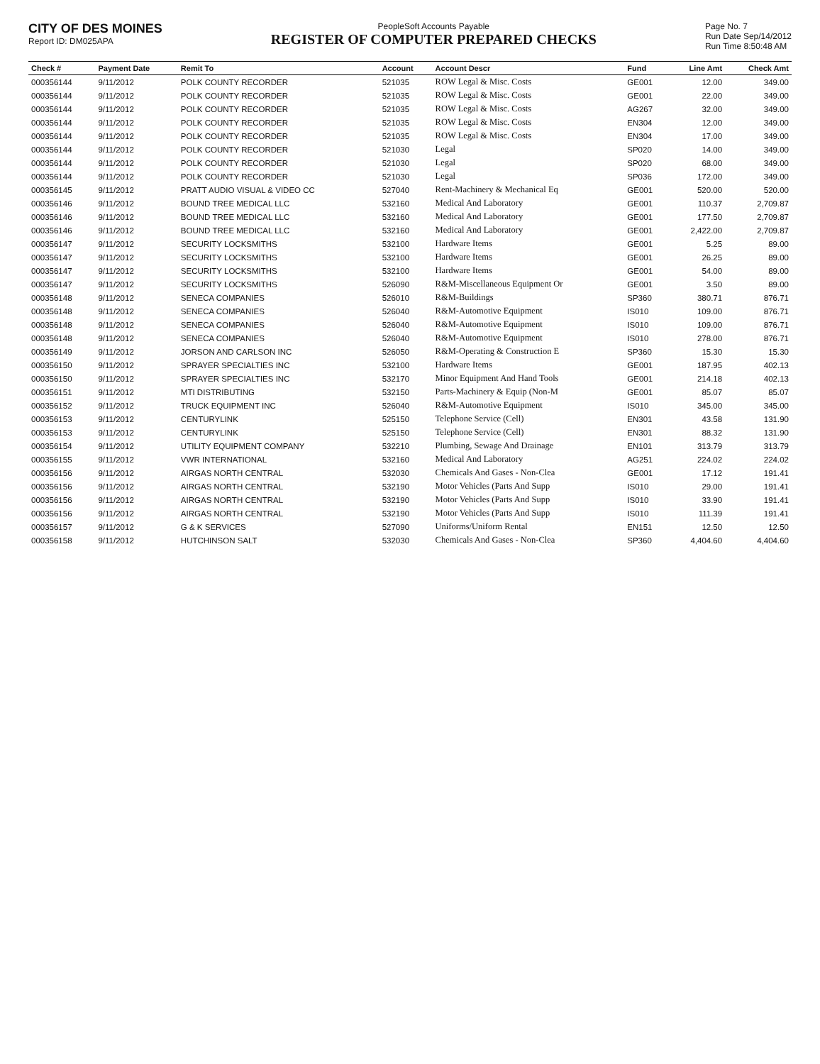CITY OF DES MOINES
Report ID: DM025APA
PeopleSoft Accounts Payable
REGISTER OF COMPUTER PREPARED CHECKS
Page No. 7
Run Date Sep/14/2012
Run Time 8:50:48 AM
| Check # | Payment Date | Remit To | Account | Account Descr | Fund | Line Amt | Check Amt |
| --- | --- | --- | --- | --- | --- | --- | --- |
| 000356144 | 9/11/2012 | POLK COUNTY RECORDER | 521035 | ROW Legal & Misc. Costs | GE001 | 12.00 | 349.00 |
| 000356144 | 9/11/2012 | POLK COUNTY RECORDER | 521035 | ROW Legal & Misc. Costs | GE001 | 22.00 | 349.00 |
| 000356144 | 9/11/2012 | POLK COUNTY RECORDER | 521035 | ROW Legal & Misc. Costs | AG267 | 32.00 | 349.00 |
| 000356144 | 9/11/2012 | POLK COUNTY RECORDER | 521035 | ROW Legal & Misc. Costs | EN304 | 12.00 | 349.00 |
| 000356144 | 9/11/2012 | POLK COUNTY RECORDER | 521035 | ROW Legal & Misc. Costs | EN304 | 17.00 | 349.00 |
| 000356144 | 9/11/2012 | POLK COUNTY RECORDER | 521030 | Legal | SP020 | 14.00 | 349.00 |
| 000356144 | 9/11/2012 | POLK COUNTY RECORDER | 521030 | Legal | SP020 | 68.00 | 349.00 |
| 000356144 | 9/11/2012 | POLK COUNTY RECORDER | 521030 | Legal | SP036 | 172.00 | 349.00 |
| 000356145 | 9/11/2012 | PRATT AUDIO VISUAL & VIDEO CC | 527040 | Rent-Machinery & Mechanical Eq | GE001 | 520.00 | 520.00 |
| 000356146 | 9/11/2012 | BOUND TREE MEDICAL LLC | 532160 | Medical And Laboratory | GE001 | 110.37 | 2,709.87 |
| 000356146 | 9/11/2012 | BOUND TREE MEDICAL LLC | 532160 | Medical And Laboratory | GE001 | 177.50 | 2,709.87 |
| 000356146 | 9/11/2012 | BOUND TREE MEDICAL LLC | 532160 | Medical And Laboratory | GE001 | 2,422.00 | 2,709.87 |
| 000356147 | 9/11/2012 | SECURITY LOCKSMITHS | 532100 | Hardware Items | GE001 | 5.25 | 89.00 |
| 000356147 | 9/11/2012 | SECURITY LOCKSMITHS | 532100 | Hardware Items | GE001 | 26.25 | 89.00 |
| 000356147 | 9/11/2012 | SECURITY LOCKSMITHS | 532100 | Hardware Items | GE001 | 54.00 | 89.00 |
| 000356147 | 9/11/2012 | SECURITY LOCKSMITHS | 526090 | R&M-Miscellaneous Equipment Or | GE001 | 3.50 | 89.00 |
| 000356148 | 9/11/2012 | SENECA COMPANIES | 526010 | R&M-Buildings | SP360 | 380.71 | 876.71 |
| 000356148 | 9/11/2012 | SENECA COMPANIES | 526040 | R&M-Automotive Equipment | IS010 | 109.00 | 876.71 |
| 000356148 | 9/11/2012 | SENECA COMPANIES | 526040 | R&M-Automotive Equipment | IS010 | 109.00 | 876.71 |
| 000356148 | 9/11/2012 | SENECA COMPANIES | 526040 | R&M-Automotive Equipment | IS010 | 278.00 | 876.71 |
| 000356149 | 9/11/2012 | JORSON AND CARLSON INC | 526050 | R&M-Operating & Construction E | SP360 | 15.30 | 15.30 |
| 000356150 | 9/11/2012 | SPRAYER SPECIALTIES INC | 532100 | Hardware Items | GE001 | 187.95 | 402.13 |
| 000356150 | 9/11/2012 | SPRAYER SPECIALTIES INC | 532170 | Minor Equipment And Hand Tools | GE001 | 214.18 | 402.13 |
| 000356151 | 9/11/2012 | MTI DISTRIBUTING | 532150 | Parts-Machinery & Equip (Non-M | GE001 | 85.07 | 85.07 |
| 000356152 | 9/11/2012 | TRUCK EQUIPMENT INC | 526040 | R&M-Automotive Equipment | IS010 | 345.00 | 345.00 |
| 000356153 | 9/11/2012 | CENTURYLINK | 525150 | Telephone Service (Cell) | EN301 | 43.58 | 131.90 |
| 000356153 | 9/11/2012 | CENTURYLINK | 525150 | Telephone Service (Cell) | EN301 | 88.32 | 131.90 |
| 000356154 | 9/11/2012 | UTILITY EQUIPMENT COMPANY | 532210 | Plumbing, Sewage And Drainage | EN101 | 313.79 | 313.79 |
| 000356155 | 9/11/2012 | VWR INTERNATIONAL | 532160 | Medical And Laboratory | AG251 | 224.02 | 224.02 |
| 000356156 | 9/11/2012 | AIRGAS NORTH CENTRAL | 532030 | Chemicals And Gases - Non-Clea | GE001 | 17.12 | 191.41 |
| 000356156 | 9/11/2012 | AIRGAS NORTH CENTRAL | 532190 | Motor Vehicles (Parts And Supp | IS010 | 29.00 | 191.41 |
| 000356156 | 9/11/2012 | AIRGAS NORTH CENTRAL | 532190 | Motor Vehicles (Parts And Supp | IS010 | 33.90 | 191.41 |
| 000356156 | 9/11/2012 | AIRGAS NORTH CENTRAL | 532190 | Motor Vehicles (Parts And Supp | IS010 | 111.39 | 191.41 |
| 000356157 | 9/11/2012 | G & K SERVICES | 527090 | Uniforms/Uniform Rental | EN151 | 12.50 | 12.50 |
| 000356158 | 9/11/2012 | HUTCHINSON SALT | 532030 | Chemicals And Gases - Non-Clea | SP360 | 4,404.60 | 4,404.60 |